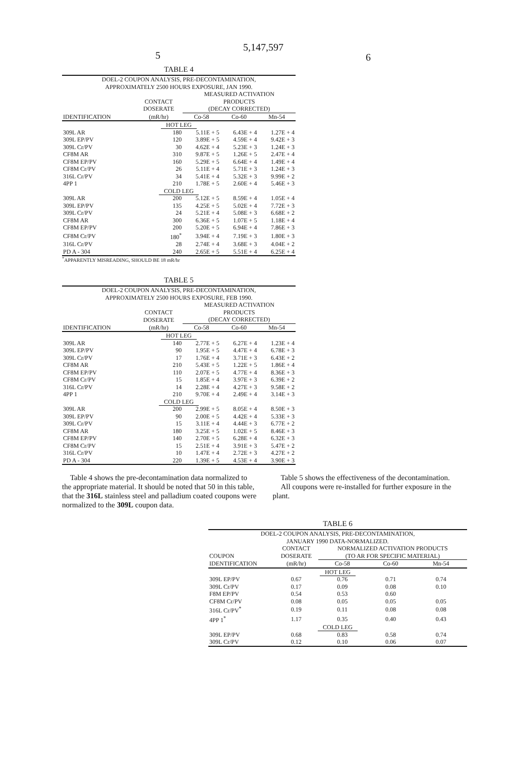5
5,147,597
6
TABLE 4
| DOEL-2 COUPON ANALYSIS, PRE-DECONTAMINATION, APPROXIMATELY 2500 HOURS EXPOSURE, JAN 1990. | | | | |
| --- | --- | --- | --- | --- |
| | | MEASURED ACTIVATION | | |
| | CONTACT | PRODUCTS | | |
| | DOSERATE | (DECAY CORRECTED) | | |
| IDENTIFICATION | (mR/hr) | Co-58 | Co-60 | Mn-54 |
| HOT LEG | | | | |
| 309L AR | 180 | 5.11E + 5 | 6.43E + 4 | 1.27E + 4 |
| 309L EP/PV | 120 | 3.89E + 5 | 4.59E + 4 | 9.42E + 3 |
| 309L Cr/PV | 30 | 4.62E + 4 | 5.23E + 3 | 1.24E + 3 |
| CF8M AR | 310 | 9.87E + 5 | 1.26E + 5 | 2.47E + 4 |
| CF8M EP/PV | 160 | 5.29E + 5 | 6.64E + 4 | 1.49E + 4 |
| CF8M Cr/PV | 26 | 5.11E + 4 | 5.71E + 3 | 1.24E + 3 |
| 316L Cr/PV | 34 | 5.41E + 4 | 5.32E + 3 | 9.99E + 2 |
| 4PP 1 | 210 | 1.78E + 5 | 2.60E + 4 | 5.46E + 3 |
| COLD LEG | | | | |
| 309L AR | 200 | 5.12E + 5 | 8.59E + 4 | 1.05E + 4 |
| 309L EP/PV | 135 | 4.25E + 5 | 5.02E + 4 | 7.72E + 3 |
| 309L Cr/PV | 24 | 5.21E + 4 | 5.08E + 3 | 6.68E + 2 |
| CF8M AR | 300 | 6.36E + 5 | 1.07E + 5 | 1.18E + 4 |
| CF8M EP/PV | 200 | 5.20E + 5 | 6.94E + 4 | 7.86E + 3 |
| CF8M Cr/PV | 180<sup>*</sup> | 3.94E + 4 | 7.19E + 3 | 1.80E + 3 |
| 316L Cr/PV | 28 | 2.74E + 4 | 3.68E + 3 | 4.04E + 2 |
| PD A - 304 | 240 | 2.65E + 5 | 5.51E + 4 | 6.25E + 4 |
<sup>*</sup> APPARENTLY MISREADING, SHOULD BE 18 mR/hr
TABLE 5
| DOEL-2 COUPON ANALYSIS, PRE-DECONTAMINATION, APPROXIMATELY 2500 HOURS EXPOSURE, FEB 1990. | | | | |
| --- | --- | --- | --- | --- |
| | | MEASURED ACTIVATION | | |
| | CONTACT | PRODUCTS | | |
| | DOSERATE | (DECAY CORRECTED) | | |
| IDENTIFICATION | (mR/hr) | Co-58 | Co-60 | Mn-54 |
| HOT LEG | | | | |
| 309L AR | 140 | 2.77E + 5 | 6.27E + 4 | 1.23E + 4 |
| 309L EP/PV | 90 | 1.95E + 5 | 4.47E + 4 | 6.78E + 3 |
| 309L Cr/PV | 17 | 1.76E + 4 | 3.71E + 3 | 6.43E + 2 |
| CF8M AR | 210 | 5.43E + 5 | 1.22E + 5 | 1.86E + 4 |
| CF8M EP/PV | 110 | 2.07E + 5 | 4.77E + 4 | 8.36E + 3 |
| CF8M Cr/PV | 15 | 1.85E + 4 | 3.97E + 3 | 6.39E + 2 |
| 316L Cr/PV | 14 | 2.28E + 4 | 4.27E + 3 | 9.58E + 2 |
| 4PP 1 | 210 | 9.70E + 4 | 2.49E + 4 | 3.14E + 3 |
| COLD LEG | | | | |
| 309L AR | 200 | 2.99E + 5 | 8.05E + 4 | 8.50E + 3 |
| 309L EP/PV | 90 | 2.00E + 5 | 4.42E + 4 | 5.33E + 3 |
| 309L Cr/PV | 15 | 3.11E + 4 | 4.44E + 3 | 6.77E + 2 |
| CF8M AR | 180 | 3.25E + 5 | 1.02E + 5 | 8.46E + 3 |
| CF8M EP/PV | 140 | 2.70E + 5 | 6.28E + 4 | 6.32E + 3 |
| CF8M Cr/PV | 15 | 2.51E + 4 | 3.91E + 3 | 5.47E + 2 |
| 316L Cr/PV | 10 | 1.47E + 4 | 2.72E + 3 | 4.27E + 2 |
| PD A - 304 | 220 | 1.39E + 5 | 4.53E + 4 | 3.90E + 3 |
Table 4 shows the pre-decontamination data normalized to the appropriate material. It should be noted that 50 in this table, that the 316L stainless steel and palladium coated coupons were normalized to the 309L coupon data.
Table 5 shows the effectiveness of the decontamination.
All coupons were re-installed for further exposure in the plant.
TABLE 6
| DOEL-2 COUPON ANALYSIS, PRE-DECONTAMINATION, JANUARY 1990 DATA-NORMALIZED. | | | | |
| --- | --- | --- | --- | --- |
| | CONTACT | NORMALIZED ACTIVATION PRODUCTS | | |
| COUPON | DOSERATE | (TO AR FOR SPECIFIC MATERIAL) | | |
| IDENTIFICATION | (mR/hr) | Co-58 | Co-60 | Mn-54 |
| HOT LEG | | | | |
| 309L EP/PV | 0.67 | 0.76 | 0.71 | 0.74 |
| 309L Cr/PV | 0.17 | 0.09 | 0.08 | 0.10 |
| F8M EP/PV | 0.54 | 0.53 | 0.60 | |
| CF8M Cr/PV | 0.08 | 0.05 | 0.05 | 0.05 |
| 316L Cr/PV<sup>*</sup> | 0.19 | 0.11 | 0.08 | 0.08 |
| 4PP 1<sup>*</sup> | 1.17 | 0.35 | 0.40 | 0.43 |
| COLD LEG | | | | |
| 309L EP/PV | 0.68 | 0.83 | 0.58 | 0.74 |
| 309L Cr/PV | 0.12 | 0.10 | 0.06 | 0.07 |